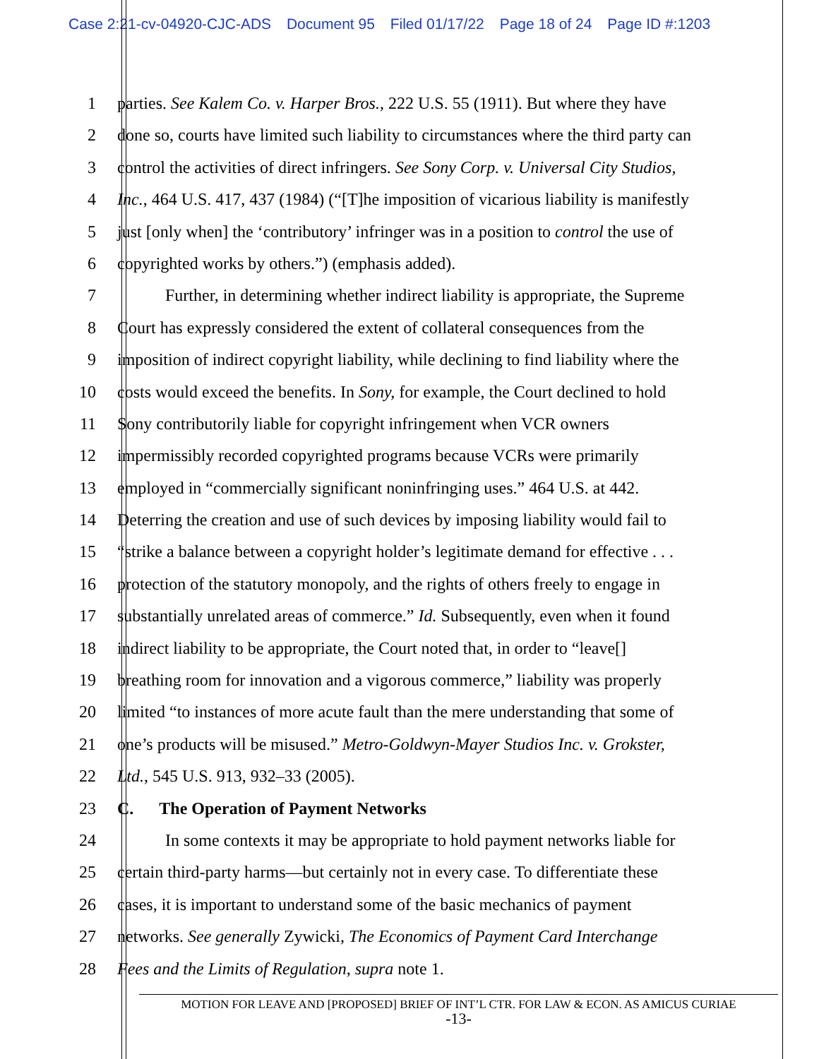Case 2:21-cv-04920-CJC-ADS Document 95 Filed 01/17/22 Page 18 of 24 Page ID #:1203
1 parties. See Kalem Co. v. Harper Bros., 222 U.S. 55 (1911). But where they have
2 done so, courts have limited such liability to circumstances where the third party can
3 control the activities of direct infringers. See Sony Corp. v. Universal City Studios,
4 Inc., 464 U.S. 417, 437 (1984) (“[T]he imposition of vicarious liability is manifestly
5 just [only when] the ‘contributory’ infringer was in a position to control the use of
6 copyrighted works by others.”) (emphasis added).
7 Further, in determining whether indirect liability is appropriate, the Supreme
8 Court has expressly considered the extent of collateral consequences from the
9 imposition of indirect copyright liability, while declining to find liability where the
10 costs would exceed the benefits. In Sony, for example, the Court declined to hold
11 Sony contributorily liable for copyright infringement when VCR owners
12 impermissibly recorded copyrighted programs because VCRs were primarily
13 employed in “commercially significant noninfringing uses.” 464 U.S. at 442.
14 Deterring the creation and use of such devices by imposing liability would fail to
15 “strike a balance between a copyright holder’s legitimate demand for effective . . .
16 protection of the statutory monopoly, and the rights of others freely to engage in
17 substantially unrelated areas of commerce.” Id. Subsequently, even when it found
18 indirect liability to be appropriate, the Court noted that, in order to “leave[]
19 breathing room for innovation and a vigorous commerce,” liability was properly
20 limited “to instances of more acute fault than the mere understanding that some of
21 one’s products will be misused.” Metro-Goldwyn-Mayer Studios Inc. v. Grokster,
22 Ltd., 545 U.S. 913, 932–33 (2005).
23 C. The Operation of Payment Networks
24 In some contexts it may be appropriate to hold payment networks liable for
25 certain third-party harms—but certainly not in every case. To differentiate these
26 cases, it is important to understand some of the basic mechanics of payment
27 networks. See generally Zywicki, The Economics of Payment Card Interchange
28 Fees and the Limits of Regulation, supra note 1.
MOTION FOR LEAVE AND [PROPOSED] BRIEF OF INT’L CTR. FOR LAW & ECON. AS AMICUS CURIAE
-13-